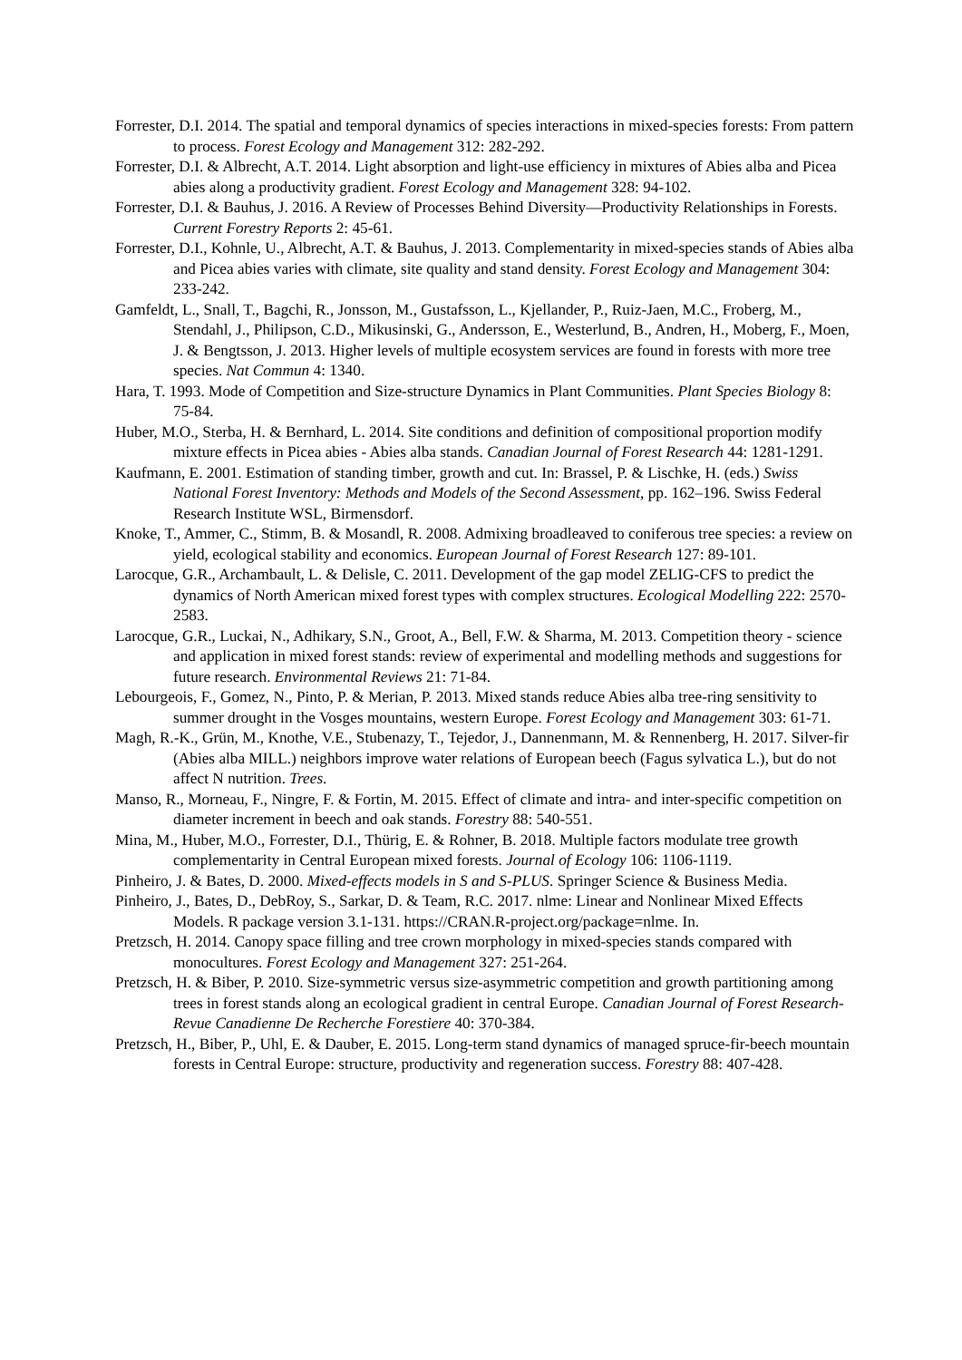Forrester, D.I. 2014. The spatial and temporal dynamics of species interactions in mixed-species forests: From pattern to process. Forest Ecology and Management 312: 282-292.
Forrester, D.I. & Albrecht, A.T. 2014. Light absorption and light-use efficiency in mixtures of Abies alba and Picea abies along a productivity gradient. Forest Ecology and Management 328: 94-102.
Forrester, D.I. & Bauhus, J. 2016. A Review of Processes Behind Diversity—Productivity Relationships in Forests. Current Forestry Reports 2: 45-61.
Forrester, D.I., Kohnle, U., Albrecht, A.T. & Bauhus, J. 2013. Complementarity in mixed-species stands of Abies alba and Picea abies varies with climate, site quality and stand density. Forest Ecology and Management 304: 233-242.
Gamfeldt, L., Snall, T., Bagchi, R., Jonsson, M., Gustafsson, L., Kjellander, P., Ruiz-Jaen, M.C., Froberg, M., Stendahl, J., Philipson, C.D., Mikusinski, G., Andersson, E., Westerlund, B., Andren, H., Moberg, F., Moen, J. & Bengtsson, J. 2013. Higher levels of multiple ecosystem services are found in forests with more tree species. Nat Commun 4: 1340.
Hara, T. 1993. Mode of Competition and Size-structure Dynamics in Plant Communities. Plant Species Biology 8: 75-84.
Huber, M.O., Sterba, H. & Bernhard, L. 2014. Site conditions and definition of compositional proportion modify mixture effects in Picea abies - Abies alba stands. Canadian Journal of Forest Research 44: 1281-1291.
Kaufmann, E. 2001. Estimation of standing timber, growth and cut. In: Brassel, P. & Lischke, H. (eds.) Swiss National Forest Inventory: Methods and Models of the Second Assessment, pp. 162–196. Swiss Federal Research Institute WSL, Birmensdorf.
Knoke, T., Ammer, C., Stimm, B. & Mosandl, R. 2008. Admixing broadleaved to coniferous tree species: a review on yield, ecological stability and economics. European Journal of Forest Research 127: 89-101.
Larocque, G.R., Archambault, L. & Delisle, C. 2011. Development of the gap model ZELIG-CFS to predict the dynamics of North American mixed forest types with complex structures. Ecological Modelling 222: 2570-2583.
Larocque, G.R., Luckai, N., Adhikary, S.N., Groot, A., Bell, F.W. & Sharma, M. 2013. Competition theory - science and application in mixed forest stands: review of experimental and modelling methods and suggestions for future research. Environmental Reviews 21: 71-84.
Lebourgeois, F., Gomez, N., Pinto, P. & Merian, P. 2013. Mixed stands reduce Abies alba tree-ring sensitivity to summer drought in the Vosges mountains, western Europe. Forest Ecology and Management 303: 61-71.
Magh, R.-K., Grün, M., Knothe, V.E., Stubenazy, T., Tejedor, J., Dannenmann, M. & Rennenberg, H. 2017. Silver-fir (Abies alba MILL.) neighbors improve water relations of European beech (Fagus sylvatica L.), but do not affect N nutrition. Trees.
Manso, R., Morneau, F., Ningre, F. & Fortin, M. 2015. Effect of climate and intra- and inter-specific competition on diameter increment in beech and oak stands. Forestry 88: 540-551.
Mina, M., Huber, M.O., Forrester, D.I., Thürig, E. & Rohner, B. 2018. Multiple factors modulate tree growth complementarity in Central European mixed forests. Journal of Ecology 106: 1106-1119.
Pinheiro, J. & Bates, D. 2000. Mixed-effects models in S and S-PLUS. Springer Science & Business Media.
Pinheiro, J., Bates, D., DebRoy, S., Sarkar, D. & Team, R.C. 2017. nlme: Linear and Nonlinear Mixed Effects Models. R package version 3.1-131. https://CRAN.R-project.org/package=nlme. In.
Pretzsch, H. 2014. Canopy space filling and tree crown morphology in mixed-species stands compared with monocultures. Forest Ecology and Management 327: 251-264.
Pretzsch, H. & Biber, P. 2010. Size-symmetric versus size-asymmetric competition and growth partitioning among trees in forest stands along an ecological gradient in central Europe. Canadian Journal of Forest Research-Revue Canadienne De Recherche Forestiere 40: 370-384.
Pretzsch, H., Biber, P., Uhl, E. & Dauber, E. 2015. Long-term stand dynamics of managed spruce-fir-beech mountain forests in Central Europe: structure, productivity and regeneration success. Forestry 88: 407-428.